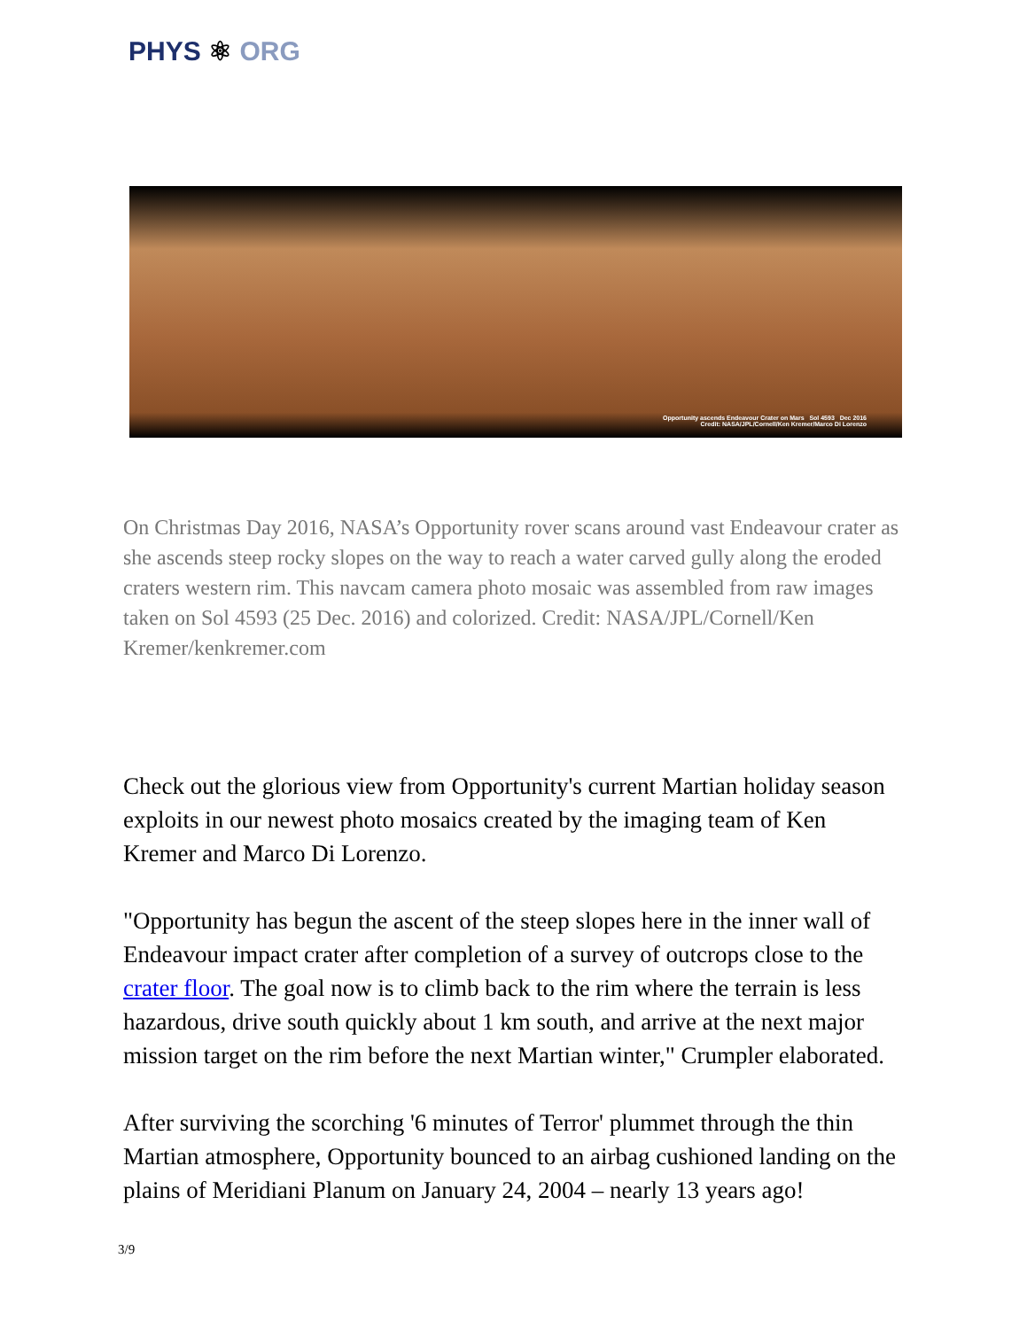PHYS ⚛ ORG
Opportunity ascends Endeavour Crater on Mars Sol 4593 Dec 2016
Credit: NASA/JPL/Cornell/Ken Kremer/Marco Di Lorenzo
On Christmas Day 2016, NASA’s Opportunity rover scans around vast Endeavour crater as she ascends steep rocky slopes on the way to reach a water carved gully along the eroded craters western rim. This navcam camera photo mosaic was assembled from raw images taken on Sol 4593 (25 Dec. 2016) and colorized. Credit: NASA/JPL/Cornell/Ken Kremer/kenkremer.com
Check out the glorious view from Opportunity's current Martian holiday season exploits in our newest photo mosaics created by the imaging team of Ken Kremer and Marco Di Lorenzo.
"Opportunity has begun the ascent of the steep slopes here in the inner wall of Endeavour impact crater after completion of a survey of outcrops close to the crater floor. The goal now is to climb back to the rim where the terrain is less hazardous, drive south quickly about 1 km south, and arrive at the next major mission target on the rim before the next Martian winter," Crumpler elaborated.
After surviving the scorching '6 minutes of Terror' plummet through the thin Martian atmosphere, Opportunity bounced to an airbag cushioned landing on the plains of Meridiani Planum on January 24, 2004 – nearly 13 years ago!
3/9